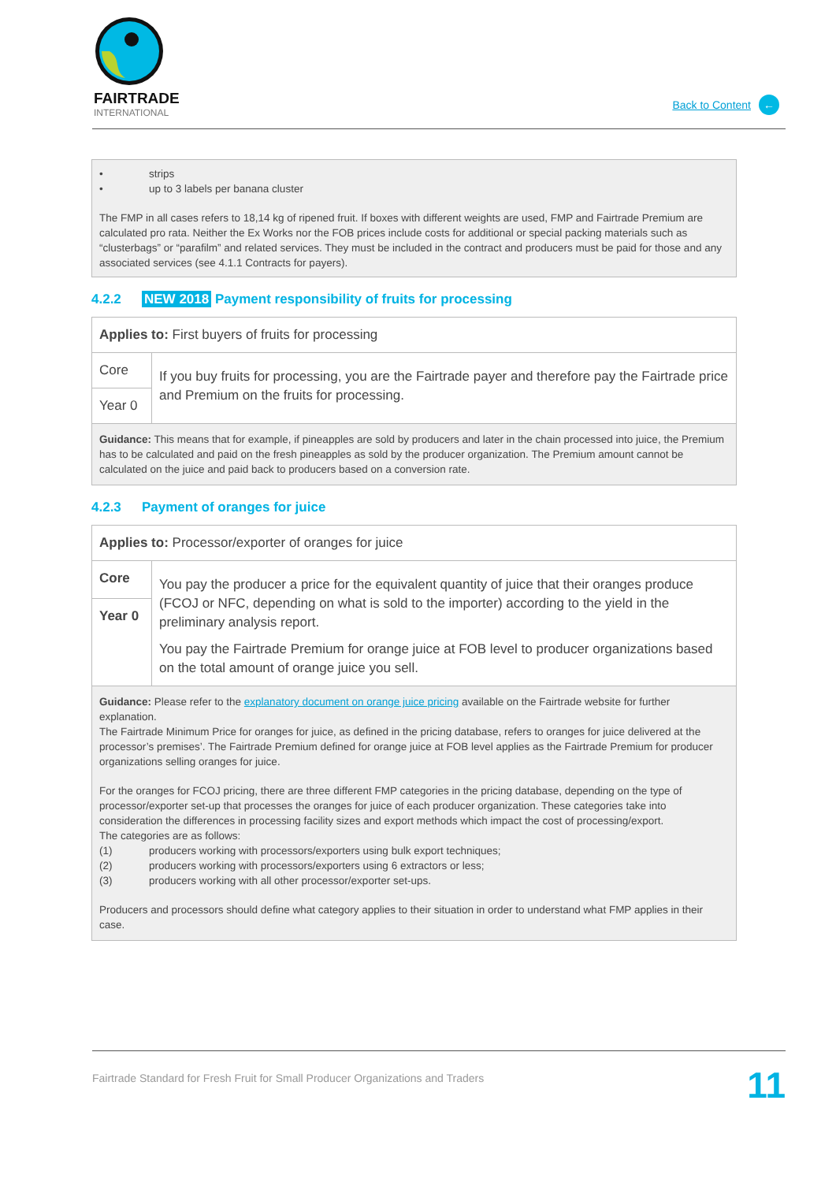FAIRTRADE
INTERNATIONAL
Back to Content ←
• strips
• up to 3 labels per banana cluster
The FMP in all cases refers to 18,14 kg of ripened fruit. If boxes with different weights are used, FMP and Fairtrade Premium are calculated pro rata. Neither the Ex Works nor the FOB prices include costs for additional or special packing materials such as “clusterbags” or “parafilm” and related services. They must be included in the contract and producers must be paid for those and any associated services (see 4.1.1 Contracts for payers).
4.2.2 NEW 2018 Payment responsibility of fruits for processing
| Applies to: First buyers of fruits for processing | |
| Core | If you buy fruits for processing, you are the Fairtrade payer and therefore pay the Fairtrade price and Premium on the fruits for processing. |
| Year 0 | |
| Guidance: This means that for example, if pineapples are sold by producers and later in the chain processed into juice, the Premium has to be calculated and paid on the fresh pineapples as sold by the producer organization. The Premium amount cannot be calculated on the juice and paid back to producers based on a conversion rate. | |
4.2.3 Payment of oranges for juice
| Applies to: Processor/exporter of oranges for juice | |
| Core | You pay the producer a price for the equivalent quantity of juice that their oranges produce (FCOJ or NFC, depending on what is sold to the importer) according to the yield in the preliminary analysis report. You pay the Fairtrade Premium for orange juice at FOB level to producer organizations based on the total amount of orange juice you sell. |
| Year 0 | |
| Guidance: Please refer to the explanatory document on orange juice pricing available on the Fairtrade website for further explanation. The Fairtrade Minimum Price for oranges for juice, as defined in the pricing database, refers to oranges for juice delivered at the processor’s premises’. The Fairtrade Premium defined for orange juice at FOB level applies as the Fairtrade Premium for producer organizations selling oranges for juice. For the oranges for FCOJ pricing, there are three different FMP categories in the pricing database, depending on the type of processor/exporter set-up that processes the oranges for juice of each producer organization. These categories take into consideration the differences in processing facility sizes and export methods which impact the cost of processing/export. The categories are as follows: (1) producers working with processors/exporters using bulk export techniques; (2) producers working with processors/exporters using 6 extractors or less; (3) producers working with all other processor/exporter set-ups. Producers and processors should define what category applies to their situation in order to understand what FMP applies in their case. | |
Fairtrade Standard for Fresh Fruit for Small Producer Organizations and Traders 11